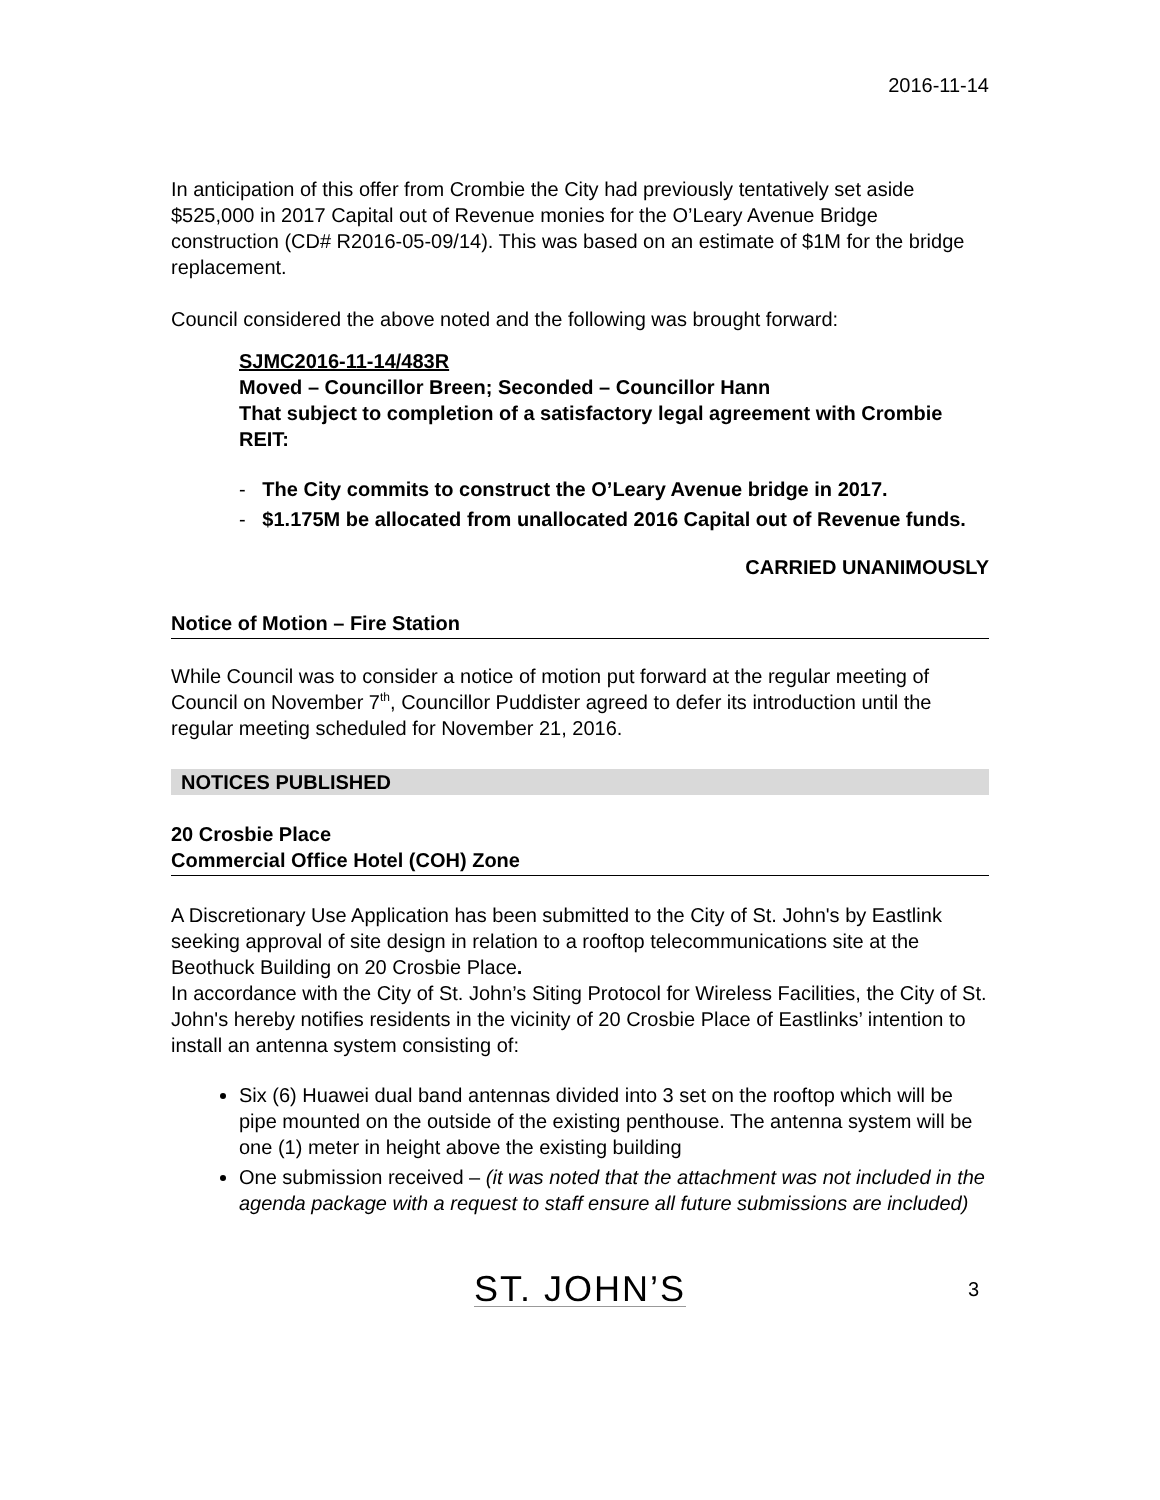2016-11-14
In anticipation of this offer from Crombie the City had previously tentatively set aside $525,000 in 2017 Capital out of Revenue monies for the O’Leary Avenue Bridge construction (CD# R2016-05-09/14). This was based on an estimate of $1M for the bridge replacement.
Council considered the above noted and the following was brought forward:
SJMC2016-11-14/483R
Moved – Councillor Breen; Seconded – Councillor Hann
That subject to completion of a satisfactory legal agreement with Crombie REIT:
- The City commits to construct the O’Leary Avenue bridge in 2017.
- $1.175M be allocated from unallocated 2016 Capital out of Revenue funds.
CARRIED UNANIMOUSLY
Notice of Motion – Fire Station
While Council was to consider a notice of motion put forward at the regular meeting of Council on November 7<sup>th</sup>, Councillor Puddister agreed to defer its introduction until the regular meeting scheduled for November 21, 2016.
NOTICES PUBLISHED
20 Crosbie Place
Commercial Office Hotel (COH) Zone
A Discretionary Use Application has been submitted to the City of St. John's by Eastlink seeking approval of site design in relation to a rooftop telecommunications site at the Beothuck Building on 20 Crosbie Place.
In accordance with the City of St. John’s Siting Protocol for Wireless Facilities, the City of St. John's hereby notifies residents in the vicinity of 20 Crosbie Place of Eastlinks’ intention to install an antenna system consisting of:
Six (6) Huawei dual band antennas divided into 3 set on the rooftop which will be pipe mounted on the outside of the existing penthouse. The antenna system will be one (1) meter in height above the existing building
One submission received – (it was noted that the attachment was not included in the agenda package with a request to staff ensure all future submissions are included)
ST. JOHN’S 3